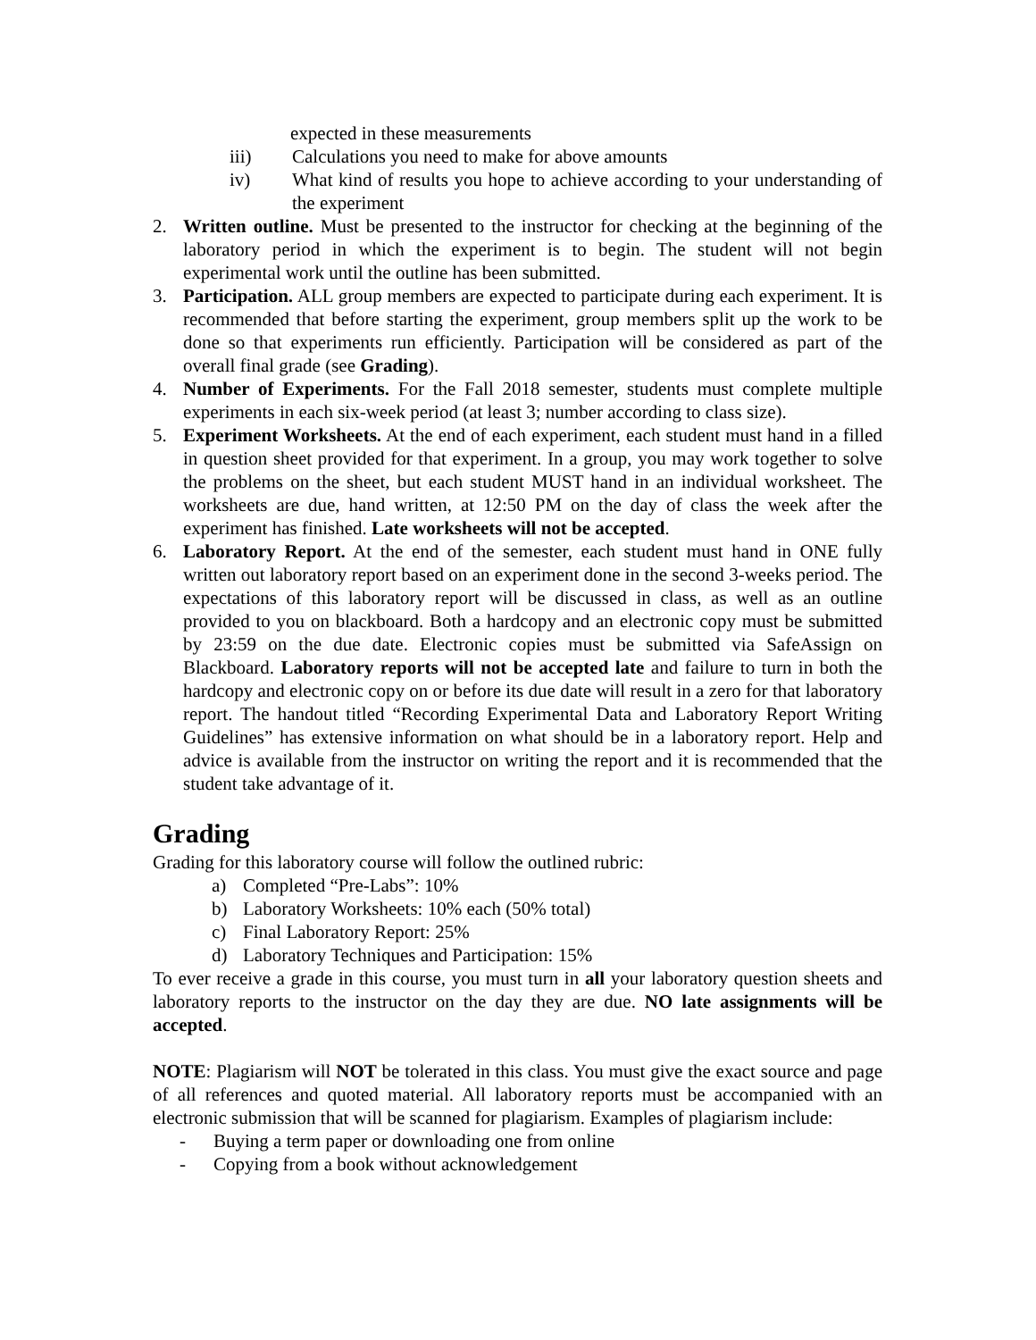expected in these measurements
iii) Calculations you need to make for above amounts
iv) What kind of results you hope to achieve according to your understanding of the experiment
2. Written outline. Must be presented to the instructor for checking at the beginning of the laboratory period in which the experiment is to begin. The student will not begin experimental work until the outline has been submitted.
3. Participation. ALL group members are expected to participate during each experiment. It is recommended that before starting the experiment, group members split up the work to be done so that experiments run efficiently. Participation will be considered as part of the overall final grade (see Grading).
4. Number of Experiments. For the Fall 2018 semester, students must complete multiple experiments in each six-week period (at least 3; number according to class size).
5. Experiment Worksheets. At the end of each experiment, each student must hand in a filled in question sheet provided for that experiment. In a group, you may work together to solve the problems on the sheet, but each student MUST hand in an individual worksheet. The worksheets are due, hand written, at 12:50 PM on the day of class the week after the experiment has finished. Late worksheets will not be accepted.
6. Laboratory Report. At the end of the semester, each student must hand in ONE fully written out laboratory report based on an experiment done in the second 3-weeks period. The expectations of this laboratory report will be discussed in class, as well as an outline provided to you on blackboard. Both a hardcopy and an electronic copy must be submitted by 23:59 on the due date. Electronic copies must be submitted via SafeAssign on Blackboard. Laboratory reports will not be accepted late and failure to turn in both the hardcopy and electronic copy on or before its due date will result in a zero for that laboratory report. The handout titled “Recording Experimental Data and Laboratory Report Writing Guidelines” has extensive information on what should be in a laboratory report. Help and advice is available from the instructor on writing the report and it is recommended that the student take advantage of it.
Grading
Grading for this laboratory course will follow the outlined rubric:
a) Completed “Pre-Labs”: 10%
b) Laboratory Worksheets: 10% each (50% total)
c) Final Laboratory Report: 25%
d) Laboratory Techniques and Participation: 15%
To ever receive a grade in this course, you must turn in all your laboratory question sheets and laboratory reports to the instructor on the day they are due. NO late assignments will be accepted.
NOTE: Plagiarism will NOT be tolerated in this class. You must give the exact source and page of all references and quoted material. All laboratory reports must be accompanied with an electronic submission that will be scanned for plagiarism. Examples of plagiarism include:
- Buying a term paper or downloading one from online
- Copying from a book without acknowledgement